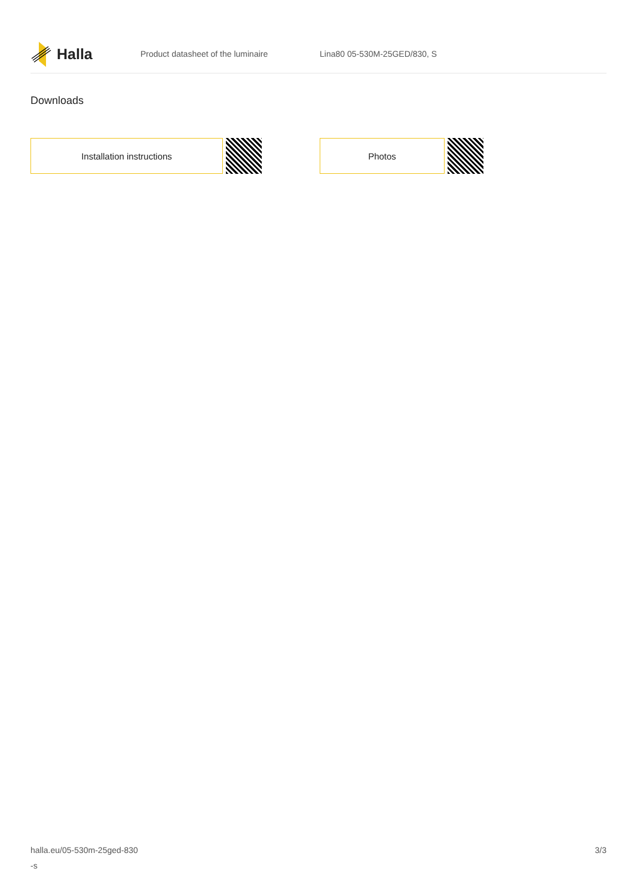Halla
Product datasheet of the luminaire Lina80 05-530M-25GED/830, S
Downloads
Installation instructions Photos
halla.eu/05-530m-25ged-830
-s
3/3